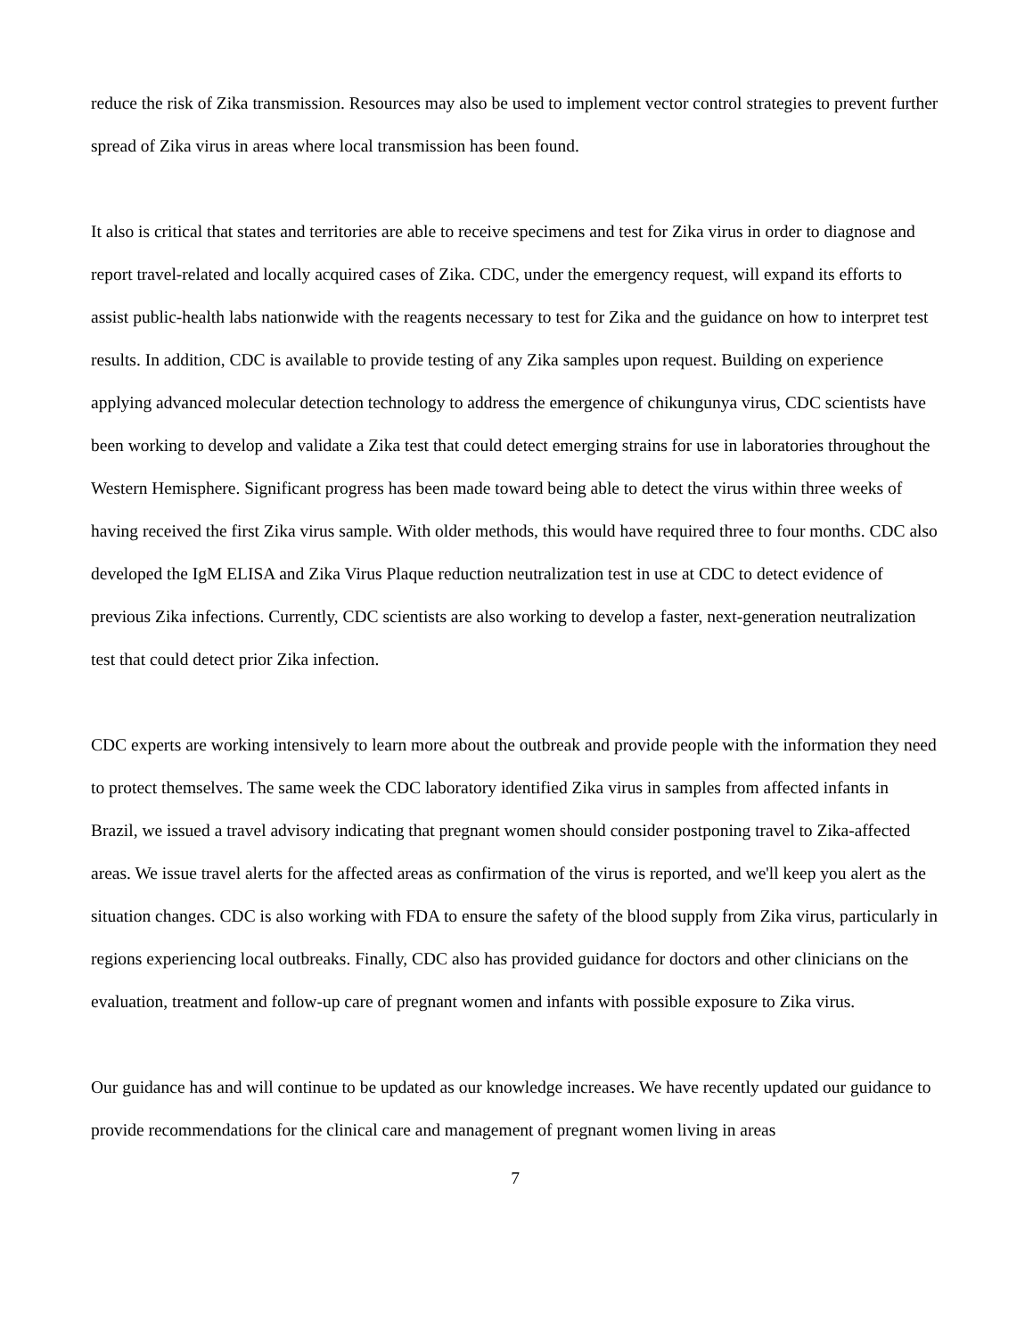reduce the risk of Zika transmission. Resources may also be used to implement vector control strategies to prevent further spread of Zika virus in areas where local transmission has been found.
It also is critical that states and territories are able to receive specimens and test for Zika virus in order to diagnose and report travel-related and locally acquired cases of Zika. CDC, under the emergency request, will expand its efforts to assist public-health labs nationwide with the reagents necessary to test for Zika and the guidance on how to interpret test results. In addition, CDC is available to provide testing of any Zika samples upon request. Building on experience applying advanced molecular detection technology to address the emergence of chikungunya virus, CDC scientists have been working to develop and validate a Zika test that could detect emerging strains for use in laboratories throughout the Western Hemisphere. Significant progress has been made toward being able to detect the virus within three weeks of having received the first Zika virus sample. With older methods, this would have required three to four months. CDC also developed the IgM ELISA and Zika Virus Plaque reduction neutralization test in use at CDC to detect evidence of previous Zika infections. Currently, CDC scientists are also working to develop a faster, next-generation neutralization test that could detect prior Zika infection.
CDC experts are working intensively to learn more about the outbreak and provide people with the information they need to protect themselves. The same week the CDC laboratory identified Zika virus in samples from affected infants in Brazil, we issued a travel advisory indicating that pregnant women should consider postponing travel to Zika-affected areas. We issue travel alerts for the affected areas as confirmation of the virus is reported, and we'll keep you alert as the situation changes. CDC is also working with FDA to ensure the safety of the blood supply from Zika virus, particularly in regions experiencing local outbreaks. Finally, CDC also has provided guidance for doctors and other clinicians on the evaluation, treatment and follow-up care of pregnant women and infants with possible exposure to Zika virus.
Our guidance has and will continue to be updated as our knowledge increases. We have recently updated our guidance to provide recommendations for the clinical care and management of pregnant women living in areas
7